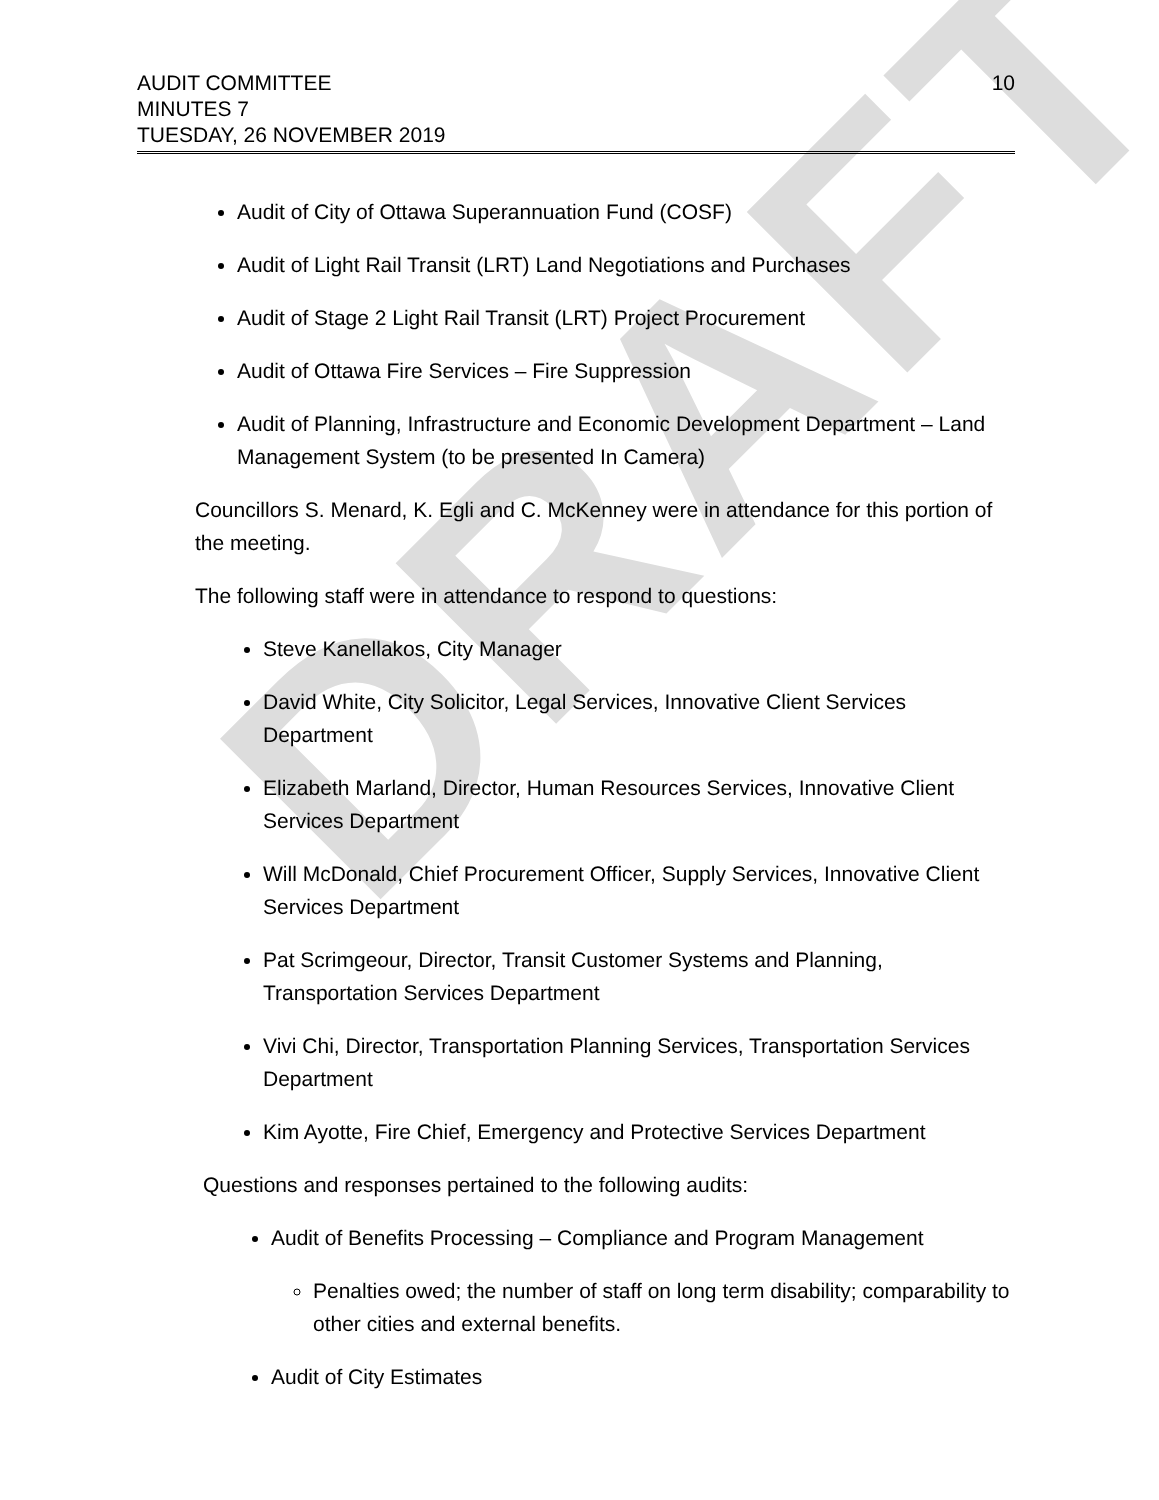DRAFT
AUDIT COMMITTEE
MINUTES 7
TUESDAY, 26 NOVEMBER 2019
10
Audit of City of Ottawa Superannuation Fund (COSF)
Audit of Light Rail Transit (LRT) Land Negotiations and Purchases
Audit of Stage 2 Light Rail Transit (LRT) Project Procurement
Audit of Ottawa Fire Services – Fire Suppression
Audit of Planning, Infrastructure and Economic Development Department – Land Management System (to be presented In Camera)
Councillors S. Menard, K. Egli and C. McKenney were in attendance for this portion of the meeting.
The following staff were in attendance to respond to questions:
Steve Kanellakos, City Manager
David White, City Solicitor, Legal Services, Innovative Client Services Department
Elizabeth Marland, Director, Human Resources Services, Innovative Client Services Department
Will McDonald, Chief Procurement Officer, Supply Services, Innovative Client Services Department
Pat Scrimgeour, Director, Transit Customer Systems and Planning, Transportation Services Department
Vivi Chi, Director, Transportation Planning Services, Transportation Services Department
Kim Ayotte, Fire Chief, Emergency and Protective Services Department
Questions and responses pertained to the following audits:
Audit of Benefits Processing – Compliance and Program Management
Penalties owed; the number of staff on long term disability; comparability to other cities and external benefits.
Audit of City Estimates